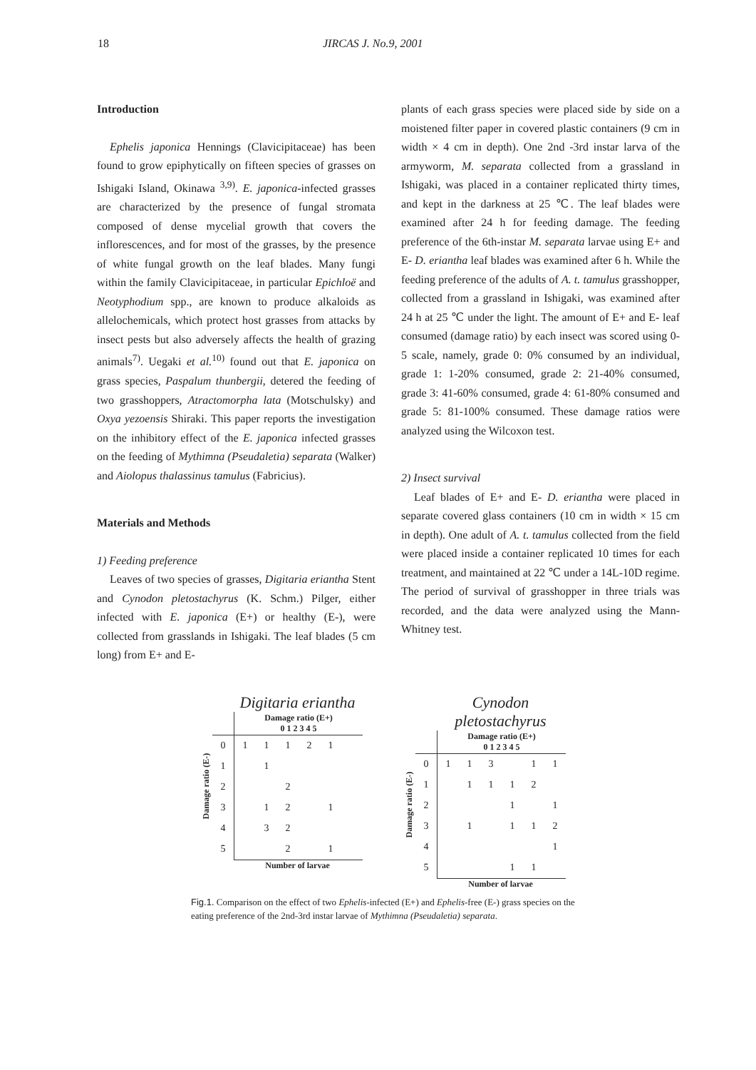18 JIRCAS J. No.9, 2001
Introduction
Ephelis japonica Hennings (Clavicipitaceae) has been found to grow epiphytically on fifteen species of grasses on Ishigaki Island, Okinawa <sup>3,9)</sup>. E. japonica-infected grasses are characterized by the presence of fungal stromata composed of dense mycelial growth that covers the inflorescences, and for most of the grasses, by the presence of white fungal growth on the leaf blades. Many fungi within the family Clavicipitaceae, in particular Epichloë and Neotyphodium spp., are known to produce alkaloids as allelochemicals, which protect host grasses from attacks by insect pests but also adversely affects the health of grazing animals<sup>7)</sup>. Uegaki et al.<sup>10)</sup> found out that E. japonica on grass species, Paspalum thunbergii, detered the feeding of two grasshoppers, Atractomorpha lata (Motschulsky) and Oxya yezoensis Shiraki. This paper reports the investigation on the inhibitory effect of the E. japonica infected grasses on the feeding of Mythimna (Pseudaletia) separata (Walker) and Aiolopus thalassinus tamulus (Fabricius).
Materials and Methods
1) Feeding preference
Leaves of two species of grasses, Digitaria eriantha Stent and Cynodon pletostachyrus (K. Schm.) Pilger, either infected with E. japonica (E+) or healthy (E-), were collected from grasslands in Ishigaki. The leaf blades (5 cm long) from E+ and E-
plants of each grass species were placed side by side on a moistened filter paper in covered plastic containers (9 cm in width × 4 cm in depth). One 2nd -3rd instar larva of the armyworm, M. separata collected from a grassland in Ishigaki, was placed in a container replicated thirty times, and kept in the darkness at 25 ℃. The leaf blades were examined after 24 h for feeding damage. The feeding preference of the 6th-instar M. separata larvae using E+ and E- D. eriantha leaf blades was examined after 6 h. While the feeding preference of the adults of A. t. tamulus grasshopper, collected from a grassland in Ishigaki, was examined after 24 h at 25 ℃ under the light. The amount of E+ and E- leaf consumed (damage ratio) by each insect was scored using 0-5 scale, namely, grade 0: 0% consumed by an individual, grade 1: 1-20% consumed, grade 2: 21-40% consumed, grade 3: 41-60% consumed, grade 4: 61-80% consumed and grade 5: 81-100% consumed. These damage ratios were analyzed using the Wilcoxon test.
2) Insect survival
Leaf blades of E+ and E- D. eriantha were placed in separate covered glass containers (10 cm in width × 15 cm in depth). One adult of A. t. tamulus collected from the field were placed inside a container replicated 10 times for each treatment, and maintained at 22 ℃ under a 14L-10D regime. The period of survival of grasshopper in three trials was recorded, and the data were analyzed using the Mann-Whitney test.
Digitaria eriantha
| Damage ratio (E-) | | Damage ratio (E+) 0 1 2 3 4 5 | | | | | |
| | 0 | 1 | 1 | 1 | 2 | 1 | |
| | 1 | | 1 | | | | |
| | 2 | | | 2 | | | |
| | 3 | | 1 | 2 | | 1 | |
| | 4 | | 3 | 2 | | | |
| | 5 | | | 2 | | 1 | |
Number of larvae
Cynodon pletostachyrus
| Damage ratio (E-) | | Damage ratio (E+) 0 1 2 3 4 5 | | | | | |
| | 0 | 1 | 1 | 3 | | 1 | 1 |
| | 1 | | 1 | 1 | 1 | 2 | |
| | 2 | | | | 1 | | 1 |
| | 3 | | 1 | | 1 | 1 | 2 |
| | 4 | | | | | | 1 |
| | 5 | | | | 1 | 1 | |
Number of larvae
Fig.1. Comparison on the effect of two Ephelis-infected (E+) and Ephelis-free (E-) grass species on the eating preference of the 2nd-3rd instar larvae of Mythimna (Pseudaletia) separata.